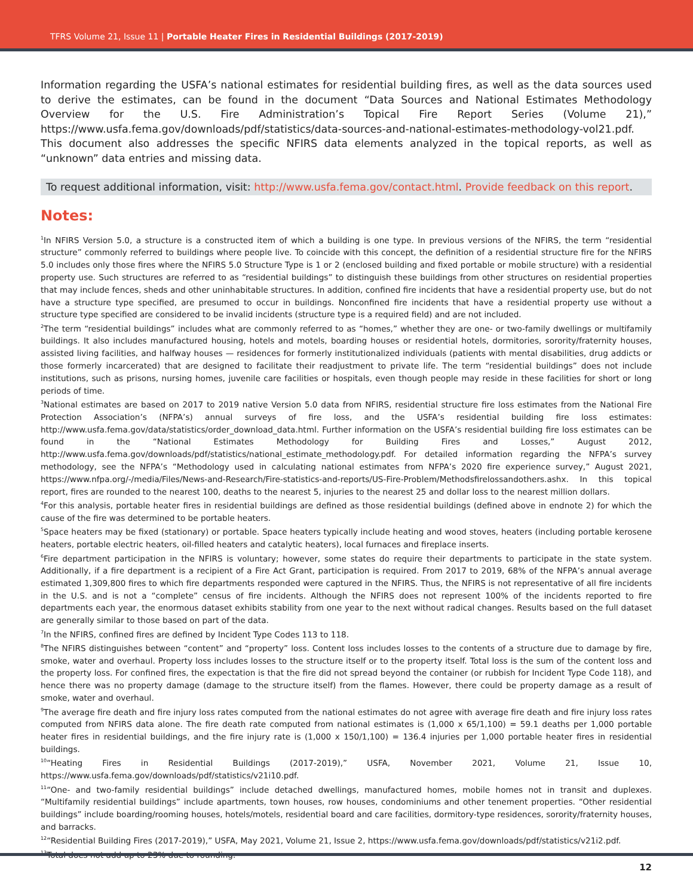TFRS Volume 21, Issue 11 | Portable Heater Fires in Residential Buildings (2017-2019)
Information regarding the USFA’s national estimates for residential building fires, as well as the data sources used to derive the estimates, can be found in the document “Data Sources and National Estimates Methodology Overview for the U.S. Fire Administration’s Topical Fire Report Series (Volume 21),” https://www.usfa.fema.gov/downloads/pdf/statistics/data-sources-and-national-estimates-methodology-vol21.pdf. This document also addresses the specific NFIRS data elements analyzed in the topical reports, as well as “unknown” data entries and missing data.
To request additional information, visit: http://www.usfa.fema.gov/contact.html. Provide feedback on this report.
Notes:
<sup>1</sup> In NFIRS Version 5.0, a structure is a constructed item of which a building is one type. In previous versions of the NFIRS, the term “residential structure” commonly referred to buildings where people live. To coincide with this concept, the definition of a residential structure fire for the NFIRS 5.0 includes only those fires where the NFIRS 5.0 Structure Type is 1 or 2 (enclosed building and fixed portable or mobile structure) with a residential property use. Such structures are referred to as “residential buildings” to distinguish these buildings from other structures on residential properties that may include fences, sheds and other uninhabitable structures. In addition, confined fire incidents that have a residential property use, but do not have a structure type specified, are presumed to occur in buildings. Nonconfined fire incidents that have a residential property use without a structure type specified are considered to be invalid incidents (structure type is a required field) and are not included.
<sup>2</sup> The term “residential buildings” includes what are commonly referred to as “homes,” whether they are one- or two-family dwellings or multifamily buildings. It also includes manufactured housing, hotels and motels, boarding houses or residential hotels, dormitories, sorority/fraternity houses, assisted living facilities, and halfway houses — residences for formerly institutionalized individuals (patients with mental disabilities, drug addicts or those formerly incarcerated) that are designed to facilitate their readjustment to private life. The term “residential buildings” does not include institutions, such as prisons, nursing homes, juvenile care facilities or hospitals, even though people may reside in these facilities for short or long periods of time.
<sup>3</sup> National estimates are based on 2017 to 2019 native Version 5.0 data from NFIRS, residential structure fire loss estimates from the National Fire Protection Association’s (NFPA’s) annual surveys of fire loss, and the USFA’s residential building fire loss estimates: http://www.usfa.fema.gov/data/statistics/order_download_data.html. Further information on the USFA’s residential building fire loss estimates can be found in the “National Estimates Methodology for Building Fires and Losses,” August 2012, http://www.usfa.fema.gov/downloads/pdf/statistics/national_estimate_methodology.pdf. For detailed information regarding the NFPA’s survey methodology, see the NFPA’s “Methodology used in calculating national estimates from NFPA’s 2020 fire experience survey,” August 2021, https://www.nfpa.org/-/media/Files/News-and-Research/Fire-statistics-and-reports/US-Fire-Problem/Methodsfirelossandothers.ashx. In this topical report, fires are rounded to the nearest 100, deaths to the nearest 5, injuries to the nearest 25 and dollar loss to the nearest million dollars.
<sup>4</sup> For this analysis, portable heater fires in residential buildings are defined as those residential buildings (defined above in endnote 2) for which the cause of the fire was determined to be portable heaters.
<sup>5</sup> Space heaters may be fixed (stationary) or portable. Space heaters typically include heating and wood stoves, heaters (including portable kerosene heaters, portable electric heaters, oil-filled heaters and catalytic heaters), local furnaces and fireplace inserts.
<sup>6</sup> Fire department participation in the NFIRS is voluntary; however, some states do require their departments to participate in the state system. Additionally, if a fire department is a recipient of a Fire Act Grant, participation is required. From 2017 to 2019, 68% of the NFPA’s annual average estimated 1,309,800 fires to which fire departments responded were captured in the NFIRS. Thus, the NFIRS is not representative of all fire incidents in the U.S. and is not a “complete” census of fire incidents. Although the NFIRS does not represent 100% of the incidents reported to fire departments each year, the enormous dataset exhibits stability from one year to the next without radical changes. Results based on the full dataset are generally similar to those based on part of the data.
<sup>7</sup> In the NFIRS, confined fires are defined by Incident Type Codes 113 to 118.
<sup>8</sup> The NFIRS distinguishes between “content” and “property” loss. Content loss includes losses to the contents of a structure due to damage by fire, smoke, water and overhaul. Property loss includes losses to the structure itself or to the property itself. Total loss is the sum of the content loss and the property loss. For confined fires, the expectation is that the fire did not spread beyond the container (or rubbish for Incident Type Code 118), and hence there was no property damage (damage to the structure itself) from the flames. However, there could be property damage as a result of smoke, water and overhaul.
<sup>9</sup> The average fire death and fire injury loss rates computed from the national estimates do not agree with average fire death and fire injury loss rates computed from NFIRS data alone. The fire death rate computed from national estimates is (1,000 x 65/1,100) = 59.1 deaths per 1,000 portable heater fires in residential buildings, and the fire injury rate is (1,000 x 150/1,100) = 136.4 injuries per 1,000 portable heater fires in residential buildings.
<sup>10</sup> “Heating Fires in Residential Buildings (2017-2019),” USFA, November 2021, Volume 21, Issue 10, https://www.usfa.fema.gov/downloads/pdf/statistics/v21i10.pdf.
<sup>11</sup> “One- and two-family residential buildings” include detached dwellings, manufactured homes, mobile homes not in transit and duplexes. “Multifamily residential buildings” include apartments, town houses, row houses, condominiums and other tenement properties. “Other residential buildings” include boarding/rooming houses, hotels/motels, residential board and care facilities, dormitory-type residences, sorority/fraternity houses, and barracks.
<sup>12</sup> “Residential Building Fires (2017-2019),” USFA, May 2021, Volume 21, Issue 2, https://www.usfa.fema.gov/downloads/pdf/statistics/v21i2.pdf.
<sup>13</sup> Total does not add up to 23% due to rounding.
12